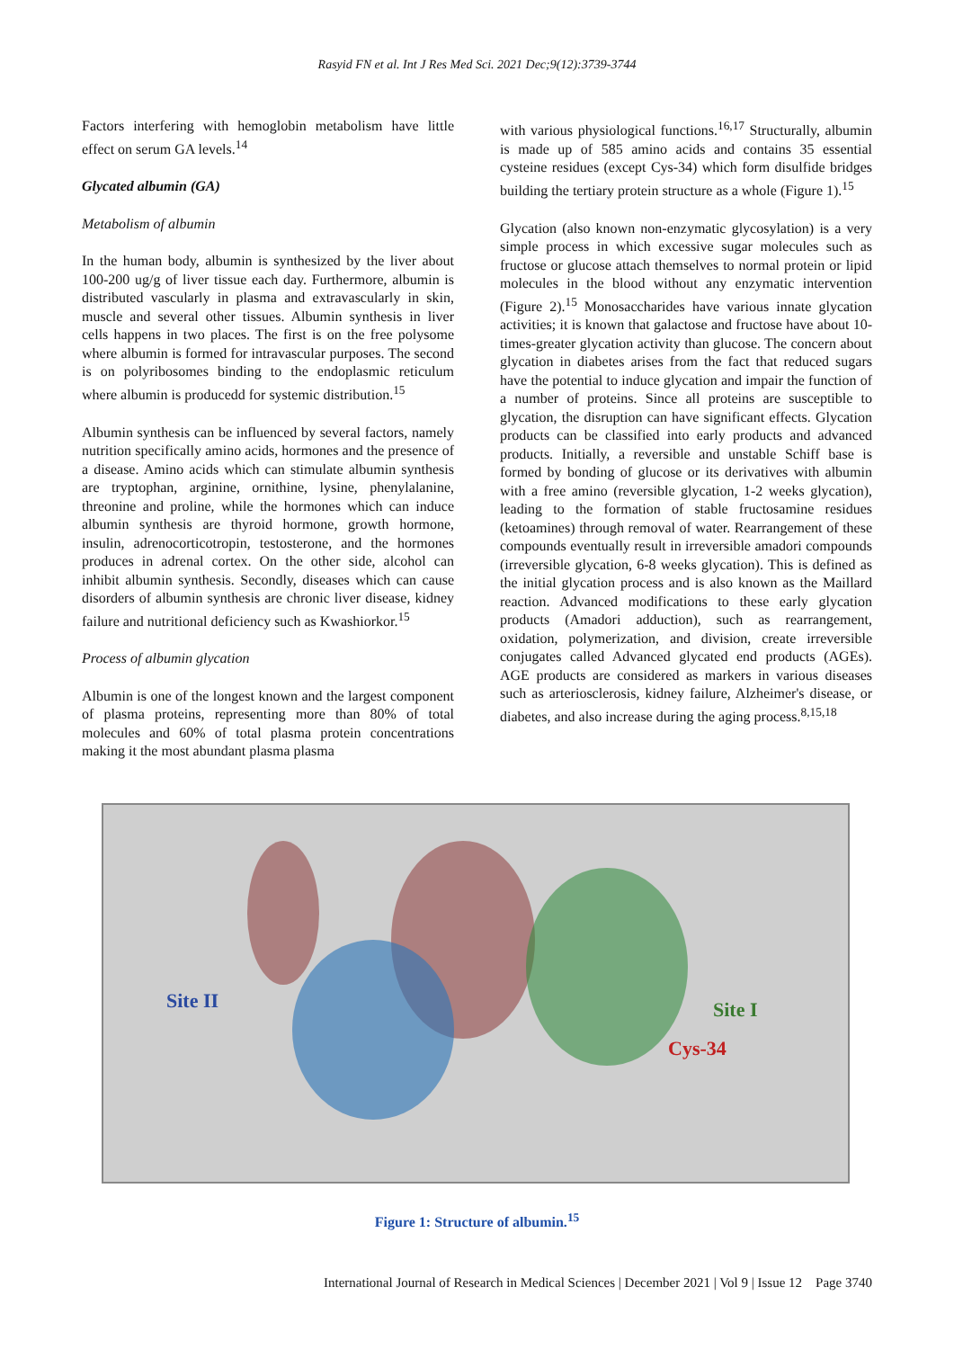Rasyid FN et al. Int J Res Med Sci. 2021 Dec;9(12):3739-3744
Factors interfering with hemoglobin metabolism have little effect on serum GA levels.<sup>14</sup>
Glycated albumin (GA)
Metabolism of albumin
In the human body, albumin is synthesized by the liver about 100-200 ug/g of liver tissue each day. Furthermore, albumin is distributed vascularly in plasma and extravascularly in skin, muscle and several other tissues. Albumin synthesis in liver cells happens in two places. The first is on the free polysome where albumin is formed for intravascular purposes. The second is on polyribosomes binding to the endoplasmic reticulum where albumin is producedd for systemic distribution.<sup>15</sup>
Albumin synthesis can be influenced by several factors, namely nutrition specifically amino acids, hormones and the presence of a disease. Amino acids which can stimulate albumin synthesis are tryptophan, arginine, ornithine, lysine, phenylalanine, threonine and proline, while the hormones which can induce albumin synthesis are thyroid hormone, growth hormone, insulin, adrenocorticotropin, testosterone, and the hormones produces in adrenal cortex. On the other side, alcohol can inhibit albumin synthesis. Secondly, diseases which can cause disorders of albumin synthesis are chronic liver disease, kidney failure and nutritional deficiency such as Kwashiorkor.<sup>15</sup>
Process of albumin glycation
Albumin is one of the longest known and the largest component of plasma proteins, representing more than 80% of total molecules and 60% of total plasma protein concentrations making it the most abundant plasma plasma
with various physiological functions.<sup>16,17</sup> Structurally, albumin is made up of 585 amino acids and contains 35 essential cysteine residues (except Cys-34) which form disulfide bridges building the tertiary protein structure as a whole (Figure 1).<sup>15</sup>
Glycation (also known non-enzymatic glycosylation) is a very simple process in which excessive sugar molecules such as fructose or glucose attach themselves to normal protein or lipid molecules in the blood without any enzymatic intervention (Figure 2).<sup>15</sup> Monosaccharides have various innate glycation activities; it is known that galactose and fructose have about 10-times-greater glycation activity than glucose. The concern about glycation in diabetes arises from the fact that reduced sugars have the potential to induce glycation and impair the function of a number of proteins. Since all proteins are susceptible to glycation, the disruption can have significant effects. Glycation products can be classified into early products and advanced products. Initially, a reversible and unstable Schiff base is formed by bonding of glucose or its derivatives with albumin with a free amino (reversible glycation, 1-2 weeks glycation), leading to the formation of stable fructosamine residues (ketoamines) through removal of water. Rearrangement of these compounds eventually result in irreversible amadori compounds (irreversible glycation, 6-8 weeks glycation). This is defined as the initial glycation process and is also known as the Maillard reaction. Advanced modifications to these early glycation products (Amadori adduction), such as rearrangement, oxidation, polymerization, and division, create irreversible conjugates called Advanced glycated end products (AGEs). AGE products are considered as markers in various diseases such as arteriosclerosis, kidney failure, Alzheimer's disease, or diabetes, and also increase during the aging process.<sup>8,15,18</sup>
Site II Site I
Cys-34
Figure 1: Structure of albumin.<sup>15</sup>
International Journal of Research in Medical Sciences | December 2021 | Vol 9 | Issue 12 Page 3740